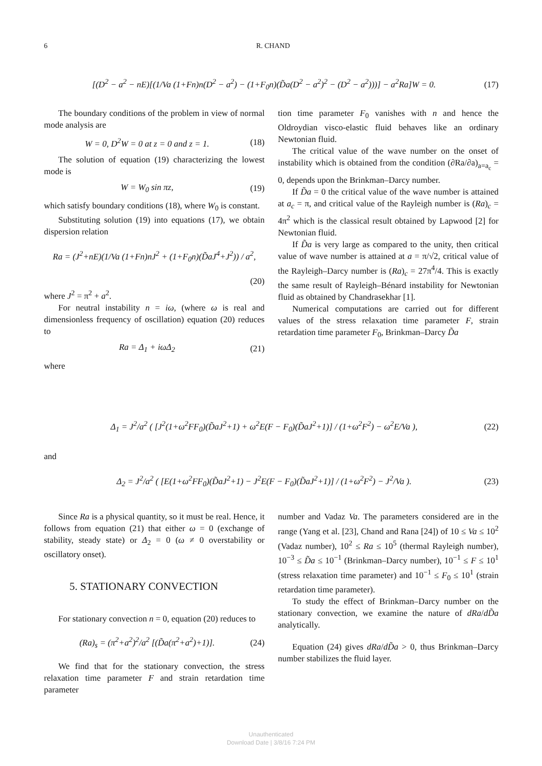6 R. CHAND
[(D<sup>2</sup> − a<sup>2</sup> − nE)[(1/Va (1+Fn)n(D<sup>2</sup> − a<sup>2</sup>) − (1+F<sub>0</sub>n)(D̃a(D<sup>2</sup> − a<sup>2</sup>)<sup>2</sup> − (D<sup>2</sup> − a<sup>2</sup>)))] − a<sup>2</sup>Ra]W = 0. (17)
The boundary conditions of the problem in view of normal mode analysis are
W = 0, D<sup>2</sup>W = 0 at z = 0 and z = 1. (18)
The solution of equation (19) characterizing the lowest mode is
W = W<sub>0</sub> sin πz, (19)
which satisfy boundary conditions (18), where W<sub>0</sub> is constant.
Substituting solution (19) into equations (17), we obtain dispersion relation
Ra = (J<sup>2</sup>+nE)(1/Va (1+Fn)nJ<sup>2</sup> + (1+F<sub>0</sub>n)(D̃aJ<sup>4</sup>+J<sup>2</sup>)) / a<sup>2</sup>,
(20)
where J<sup>2</sup> = π<sup>2</sup> + a<sup>2</sup>.
For neutral instability n = iω, (where ω is real and dimensionless frequency of oscillation) equation (20) reduces to
Ra = Δ<sub>1</sub> + iωΔ<sub>2</sub> (21)
where
tion time parameter F<sub>0</sub> vanishes with n and hence the Oldroydian visco-elastic fluid behaves like an ordinary Newtonian fluid.
The critical value of the wave number on the onset of instability which is obtained from the condition (∂Ra/∂a)<sub>a=a<sub>c</sub></sub> = 0, depends upon the Brinkman–Darcy number.
If D̃a = 0 the critical value of the wave number is attained at a<sub>c</sub> = π, and critical value of the Rayleigh number is (Ra)<sub>c</sub> = 4π<sup>2</sup> which is the classical result obtained by Lapwood [2] for Newtonian fluid.
If D̃a is very large as compared to the unity, then critical value of wave number is attained at a = π/√2, critical value of the Rayleigh–Darcy number is (Ra)<sub>c</sub> = 27π<sup>4</sup>/4. This is exactly the same result of Rayleigh–Bénard instability for Newtonian fluid as obtained by Chandrasekhar [1].
Numerical computations are carried out for different values of the stress relaxation time parameter F, strain retardation time parameter F<sub>0</sub>, Brinkman–Darcy D̃a
Δ<sub>1</sub> = J<sup>2</sup>/a<sup>2</sup> ( [J<sup>2</sup>(1+ω<sup>2</sup>FF<sub>0</sub>)(D̃aJ<sup>2</sup>+1) + ω<sup>2</sup>E(F − F<sub>0</sub>)(D̃aJ<sup>2</sup>+1)] / (1+ω<sup>2</sup>F<sup>2</sup>) − ω<sup>2</sup>E/Va ), (22)
and
Δ<sub>2</sub> = J<sup>2</sup>/a<sup>2</sup> ( [E(1+ω<sup>2</sup>FF<sub>0</sub>)(D̃aJ<sup>2</sup>+1) − J<sup>2</sup>E(F − F<sub>0</sub>)(D̃aJ<sup>2</sup>+1)] / (1+ω<sup>2</sup>F<sup>2</sup>) − J<sup>2</sup>/Va ). (23)
Since Ra is a physical quantity, so it must be real. Hence, it follows from equation (21) that either ω = 0 (exchange of stability, steady state) or Δ<sub>2</sub> = 0 (ω ≠ 0 overstability or oscillatory onset).
5. STATIONARY CONVECTION
For stationary convection n = 0, equation (20) reduces to
(Ra)<sub>s</sub> = (π<sup>2</sup>+a<sup>2</sup>)<sup>2</sup>/a<sup>2</sup> [(D̃a(π<sup>2</sup>+a<sup>2</sup>)+1)]. (24)
We find that for the stationary convection, the stress relaxation time parameter F and strain retardation time parameter
number and Vadaz Va. The parameters considered are in the range (Yang et al. [23], Chand and Rana [24]) of 10 ≤ Va ≤ 10<sup>2</sup> (Vadaz number), 10<sup>2</sup> ≤ Ra ≤ 10<sup>5</sup> (thermal Rayleigh number), 10<sup>−3</sup> ≤ D̃a ≤ 10<sup>−1</sup> (Brinkman–Darcy number), 10<sup>−1</sup> ≤ F ≤ 10<sup>1</sup> (stress relaxation time parameter) and 10<sup>−1</sup> ≤ F<sub>0</sub> ≤ 10<sup>1</sup> (strain retardation time parameter).
To study the effect of Brinkman–Darcy number on the stationary convection, we examine the nature of dRa/dD̃a analytically.
Equation (24) gives dRa/dD̃a > 0, thus Brinkman–Darcy number stabilizes the fluid layer.
Unauthenticated
Download Date | 3/8/16 7:24 PM